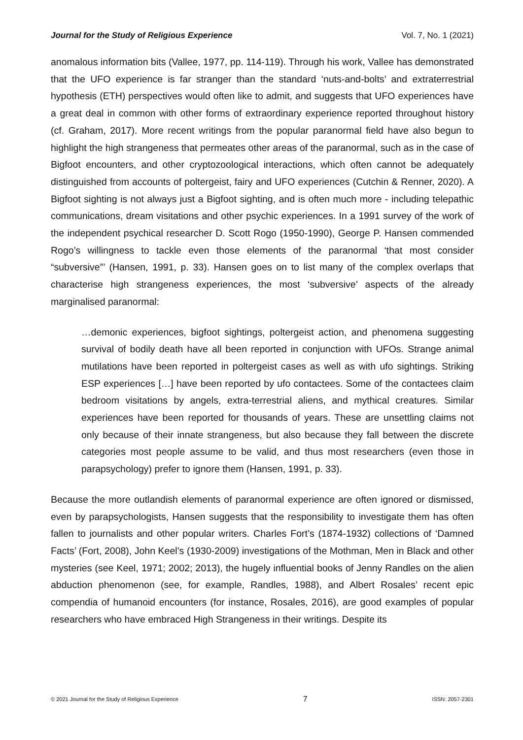Journal for the Study of Religious Experience Vol. 7, No. 1 (2021)
anomalous information bits (Vallee, 1977, pp. 114-119). Through his work, Vallee has demonstrated that the UFO experience is far stranger than the standard ‘nuts-and-bolts’ and extraterrestrial hypothesis (ETH) perspectives would often like to admit, and suggests that UFO experiences have a great deal in common with other forms of extraordinary experience reported throughout history (cf. Graham, 2017). More recent writings from the popular paranormal field have also begun to highlight the high strangeness that permeates other areas of the paranormal, such as in the case of Bigfoot encounters, and other cryptozoological interactions, which often cannot be adequately distinguished from accounts of poltergeist, fairy and UFO experiences (Cutchin & Renner, 2020). A Bigfoot sighting is not always just a Bigfoot sighting, and is often much more - including telepathic communications, dream visitations and other psychic experiences. In a 1991 survey of the work of the independent psychical researcher D. Scott Rogo (1950-1990), George P. Hansen commended Rogo’s willingness to tackle even those elements of the paranormal ‘that most consider “subversive”’ (Hansen, 1991, p. 33). Hansen goes on to list many of the complex overlaps that characterise high strangeness experiences, the most ‘subversive’ aspects of the already marginalised paranormal:
…demonic experiences, bigfoot sightings, poltergeist action, and phenomena suggesting survival of bodily death have all been reported in conjunction with UFOs. Strange animal mutilations have been reported in poltergeist cases as well as with ufo sightings. Striking ESP experiences […] have been reported by ufo contactees. Some of the contactees claim bedroom visitations by angels, extra-terrestrial aliens, and mythical creatures. Similar experiences have been reported for thousands of years. These are unsettling claims not only because of their innate strangeness, but also because they fall between the discrete categories most people assume to be valid, and thus most researchers (even those in parapsychology) prefer to ignore them (Hansen, 1991, p. 33).
Because the more outlandish elements of paranormal experience are often ignored or dismissed, even by parapsychologists, Hansen suggests that the responsibility to investigate them has often fallen to journalists and other popular writers. Charles Fort’s (1874-1932) collections of ‘Damned Facts’ (Fort, 2008), John Keel’s (1930-2009) investigations of the Mothman, Men in Black and other mysteries (see Keel, 1971; 2002; 2013), the hugely influential books of Jenny Randles on the alien abduction phenomenon (see, for example, Randles, 1988), and Albert Rosales’ recent epic compendia of humanoid encounters (for instance, Rosales, 2016), are good examples of popular researchers who have embraced High Strangeness in their writings. Despite its
© 2021 Journal for the Study of Religious Experience 7 ISSN: 2057-2301